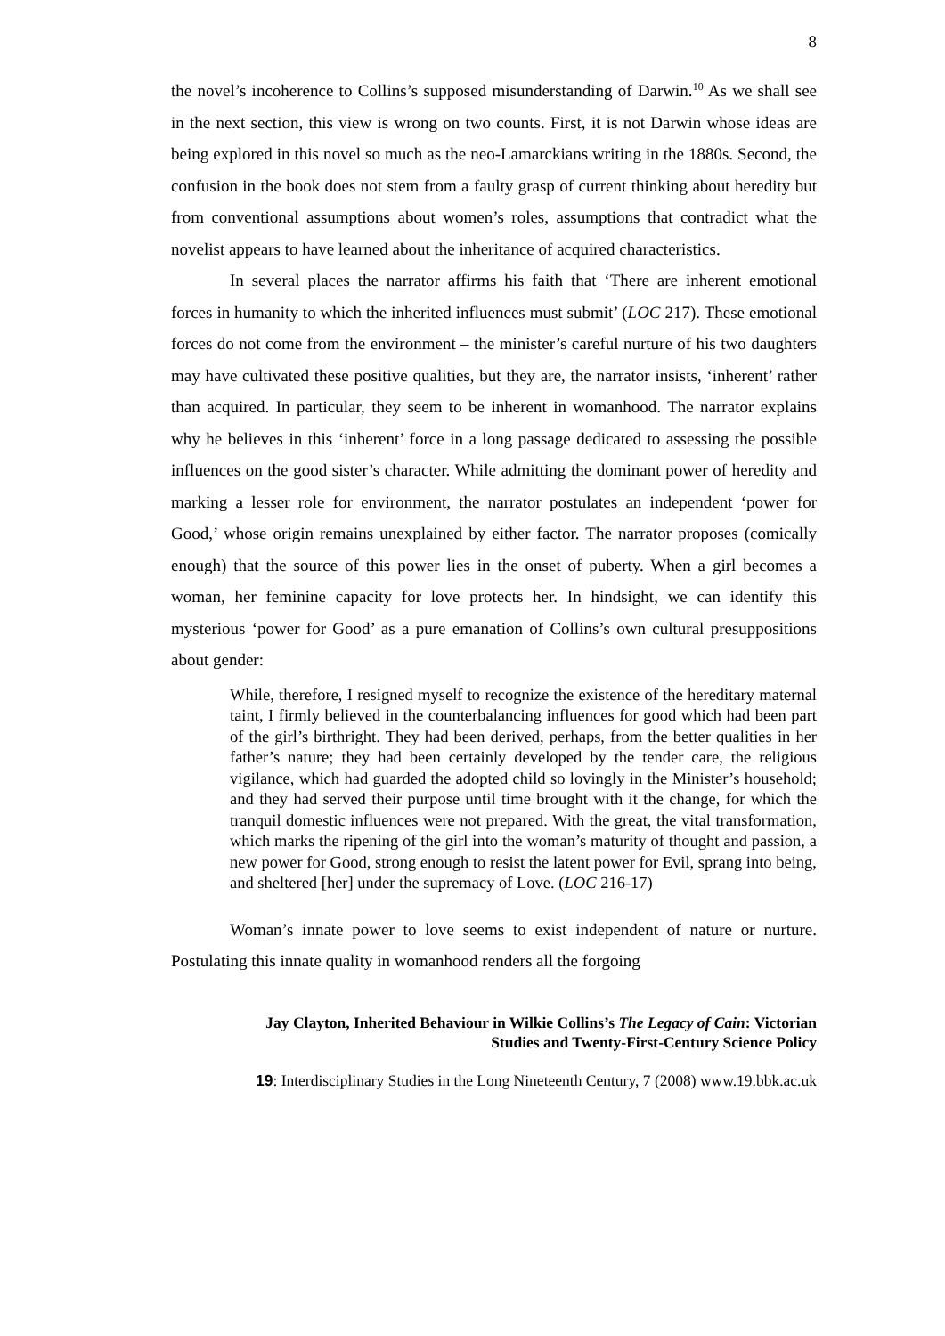8
the novel’s incoherence to Collins’s supposed misunderstanding of Darwin.<sup>10</sup> As we shall see in the next section, this view is wrong on two counts. First, it is not Darwin whose ideas are being explored in this novel so much as the neo-Lamarckians writing in the 1880s. Second, the confusion in the book does not stem from a faulty grasp of current thinking about heredity but from conventional assumptions about women’s roles, assumptions that contradict what the novelist appears to have learned about the inheritance of acquired characteristics.
In several places the narrator affirms his faith that ‘There are inherent emotional forces in humanity to which the inherited influences must submit’ (LOC 217). These emotional forces do not come from the environment – the minister’s careful nurture of his two daughters may have cultivated these positive qualities, but they are, the narrator insists, ‘inherent’ rather than acquired. In particular, they seem to be inherent in womanhood. The narrator explains why he believes in this ‘inherent’ force in a long passage dedicated to assessing the possible influences on the good sister’s character. While admitting the dominant power of heredity and marking a lesser role for environment, the narrator postulates an independent ‘power for Good,’ whose origin remains unexplained by either factor. The narrator proposes (comically enough) that the source of this power lies in the onset of puberty. When a girl becomes a woman, her feminine capacity for love protects her. In hindsight, we can identify this mysterious ‘power for Good’ as a pure emanation of Collins’s own cultural presuppositions about gender:
While, therefore, I resigned myself to recognize the existence of the hereditary maternal taint, I firmly believed in the counterbalancing influences for good which had been part of the girl’s birthright. They had been derived, perhaps, from the better qualities in her father’s nature; they had been certainly developed by the tender care, the religious vigilance, which had guarded the adopted child so lovingly in the Minister’s household; and they had served their purpose until time brought with it the change, for which the tranquil domestic influences were not prepared. With the great, the vital transformation, which marks the ripening of the girl into the woman’s maturity of thought and passion, a new power for Good, strong enough to resist the latent power for Evil, sprang into being, and sheltered [her] under the supremacy of Love. (LOC 216-17)
Woman’s innate power to love seems to exist independent of nature or nurture. Postulating this innate quality in womanhood renders all the forgoing
Jay Clayton, Inherited Behaviour in Wilkie Collins’s The Legacy of Cain: Victorian
Studies and Twenty-First-Century Science Policy
19: Interdisciplinary Studies in the Long Nineteenth Century, 7 (2008) www.19.bbk.ac.uk